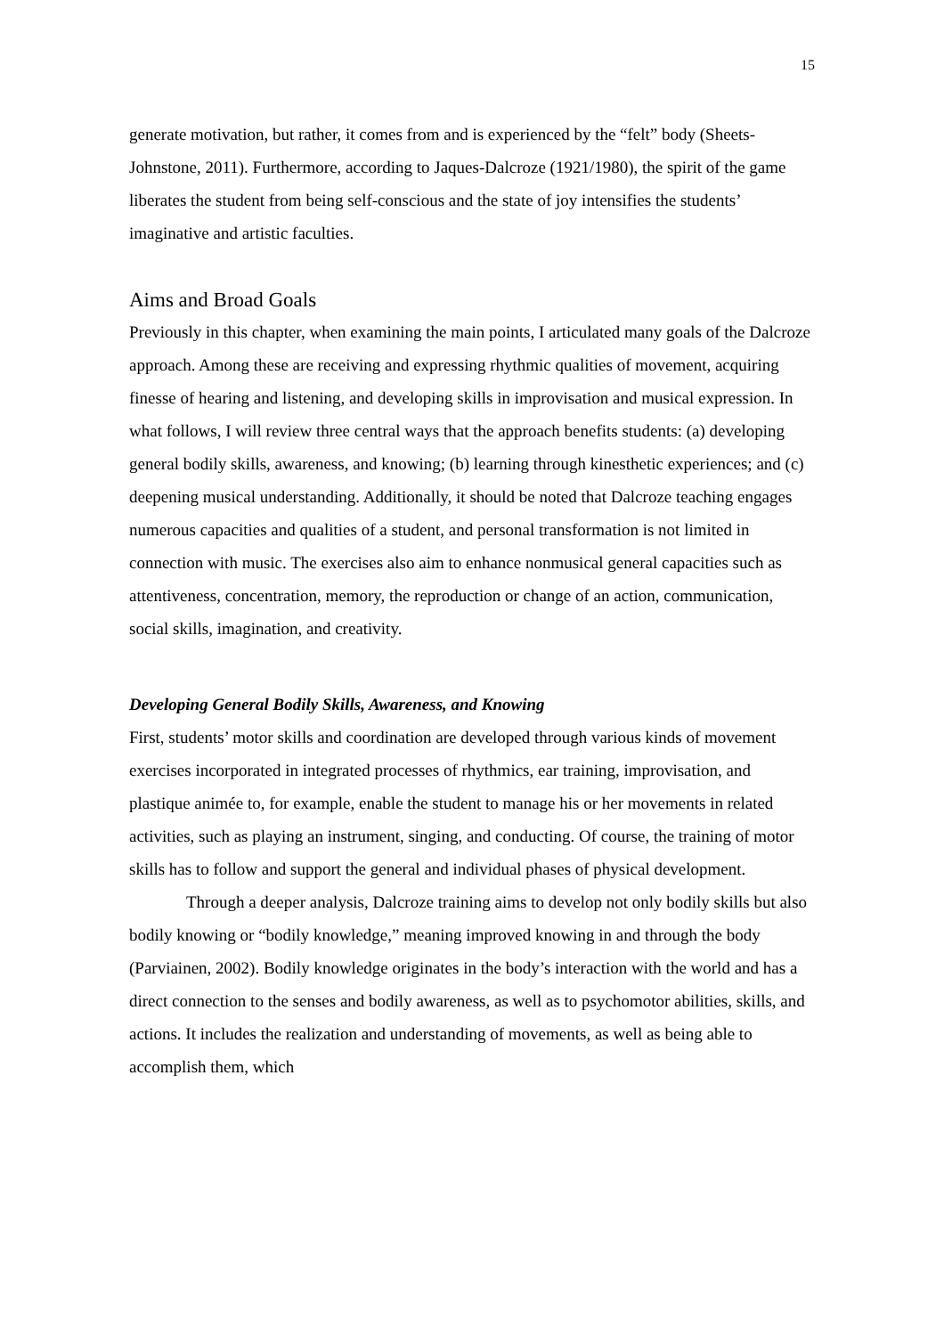15
generate motivation, but rather, it comes from and is experienced by the “felt” body (Sheets-Johnstone, 2011). Furthermore, according to Jaques-Dalcroze (1921/1980), the spirit of the game liberates the student from being self-conscious and the state of joy intensifies the students’ imaginative and artistic faculties.
Aims and Broad Goals
Previously in this chapter, when examining the main points, I articulated many goals of the Dalcroze approach. Among these are receiving and expressing rhythmic qualities of movement, acquiring finesse of hearing and listening, and developing skills in improvisation and musical expression. In what follows, I will review three central ways that the approach benefits students: (a) developing general bodily skills, awareness, and knowing; (b) learning through kinesthetic experiences; and (c) deepening musical understanding. Additionally, it should be noted that Dalcroze teaching engages numerous capacities and qualities of a student, and personal transformation is not limited in connection with music. The exercises also aim to enhance nonmusical general capacities such as attentiveness, concentration, memory, the reproduction or change of an action, communication, social skills, imagination, and creativity.
Developing General Bodily Skills, Awareness, and Knowing
First, students’ motor skills and coordination are developed through various kinds of movement exercises incorporated in integrated processes of rhythmics, ear training, improvisation, and plastique animée to, for example, enable the student to manage his or her movements in related activities, such as playing an instrument, singing, and conducting. Of course, the training of motor skills has to follow and support the general and individual phases of physical development.
Through a deeper analysis, Dalcroze training aims to develop not only bodily skills but also bodily knowing or “bodily knowledge,” meaning improved knowing in and through the body (Parviainen, 2002). Bodily knowledge originates in the body’s interaction with the world and has a direct connection to the senses and bodily awareness, as well as to psychomotor abilities, skills, and actions. It includes the realization and understanding of movements, as well as being able to accomplish them, which